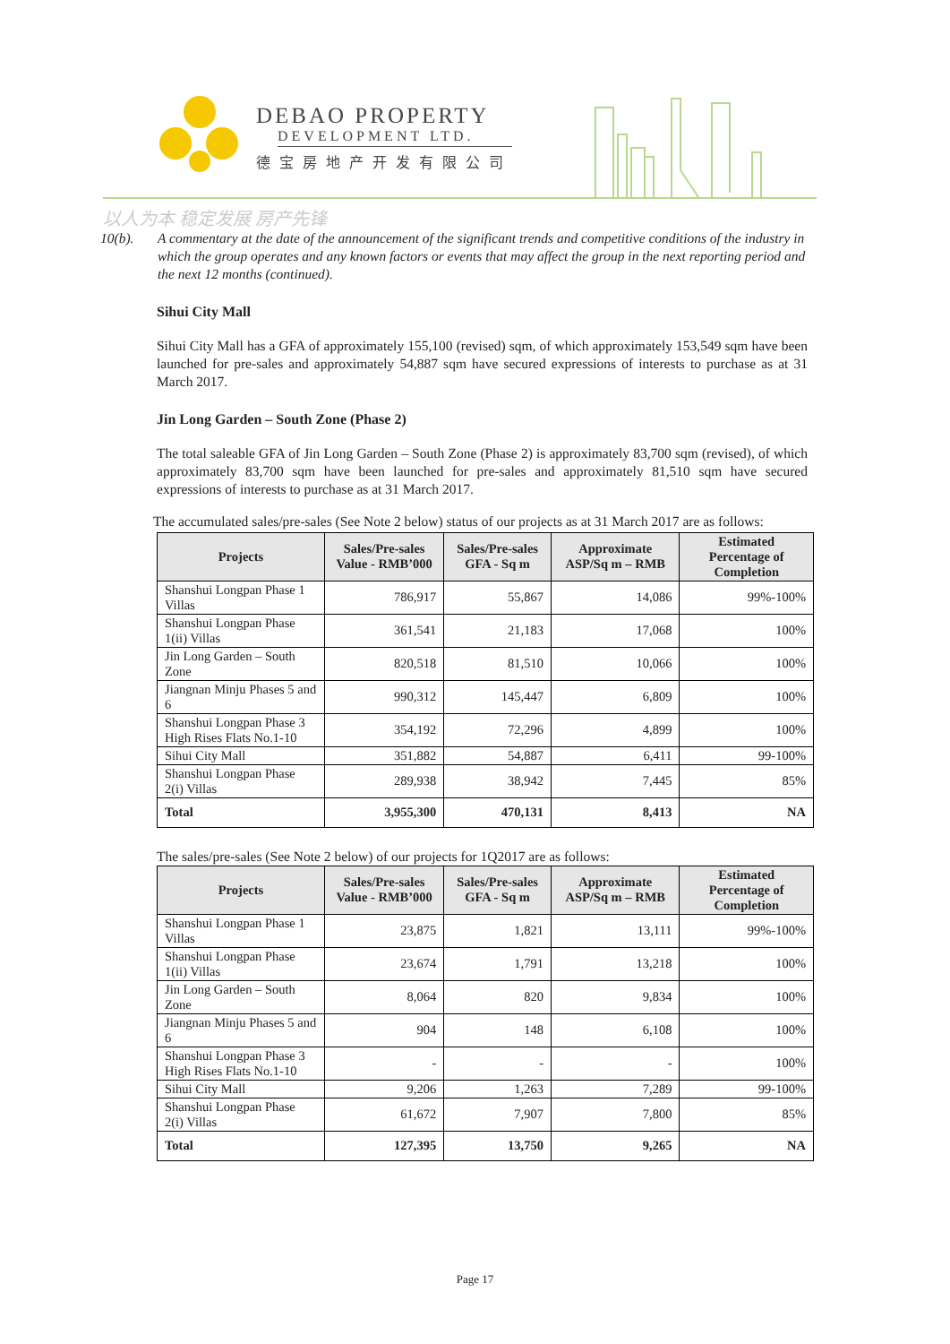DEBAO PROPERTY
DEVELOPMENT LTD.
德宝房地产开发有限公司
以人为本 稳定发展 房产先锋
10(b). A commentary at the date of the announcement of the significant trends and competitive conditions of the industry in which the group operates and any known factors or events that may affect the group in the next reporting period and the next 12 months (continued).
Sihui City Mall
Sihui City Mall has a GFA of approximately 155,100 (revised) sqm, of which approximately 153,549 sqm have been launched for pre-sales and approximately 54,887 sqm have secured expressions of interests to purchase as at 31 March 2017.
Jin Long Garden – South Zone (Phase 2)
The total saleable GFA of Jin Long Garden – South Zone (Phase 2) is approximately 83,700 sqm (revised), of which approximately 83,700 sqm have been launched for pre-sales and approximately 81,510 sqm have secured expressions of interests to purchase as at 31 March 2017.
The accumulated sales/pre-sales (See Note 2 below) status of our projects as at 31 March 2017 are as follows:
| Projects | Sales/Pre-sales Value - RMB’000 | Sales/Pre-sales GFA - Sq m | Approximate ASP/Sq m – RMB | Estimated Percentage of Completion |
| --- | --- | --- | --- | --- |
| Shanshui Longpan Phase 1 Villas | 786,917 | 55,867 | 14,086 | 99%-100% |
| Shanshui Longpan Phase 1(ii) Villas | 361,541 | 21,183 | 17,068 | 100% |
| Jin Long Garden – South Zone | 820,518 | 81,510 | 10,066 | 100% |
| Jiangnan Minju Phases 5 and 6 | 990,312 | 145,447 | 6,809 | 100% |
| Shanshui Longpan Phase 3 High Rises Flats No.1-10 | 354,192 | 72,296 | 4,899 | 100% |
| Sihui City Mall | 351,882 | 54,887 | 6,411 | 99-100% |
| Shanshui Longpan Phase 2(i) Villas | 289,938 | 38,942 | 7,445 | 85% |
| Total | 3,955,300 | 470,131 | 8,413 | NA |
The sales/pre-sales (See Note 2 below) of our projects for 1Q2017 are as follows:
| Projects | Sales/Pre-sales Value - RMB’000 | Sales/Pre-sales GFA - Sq m | Approximate ASP/Sq m – RMB | Estimated Percentage of Completion |
| --- | --- | --- | --- | --- |
| Shanshui Longpan Phase 1 Villas | 23,875 | 1,821 | 13,111 | 99%-100% |
| Shanshui Longpan Phase 1(ii) Villas | 23,674 | 1,791 | 13,218 | 100% |
| Jin Long Garden – South Zone | 8,064 | 820 | 9,834 | 100% |
| Jiangnan Minju Phases 5 and 6 | 904 | 148 | 6,108 | 100% |
| Shanshui Longpan Phase 3 High Rises Flats No.1-10 | - | - | - | 100% |
| Sihui City Mall | 9,206 | 1,263 | 7,289 | 99-100% |
| Shanshui Longpan Phase 2(i) Villas | 61,672 | 7,907 | 7,800 | 85% |
| Total | 127,395 | 13,750 | 9,265 | NA |
Page 17